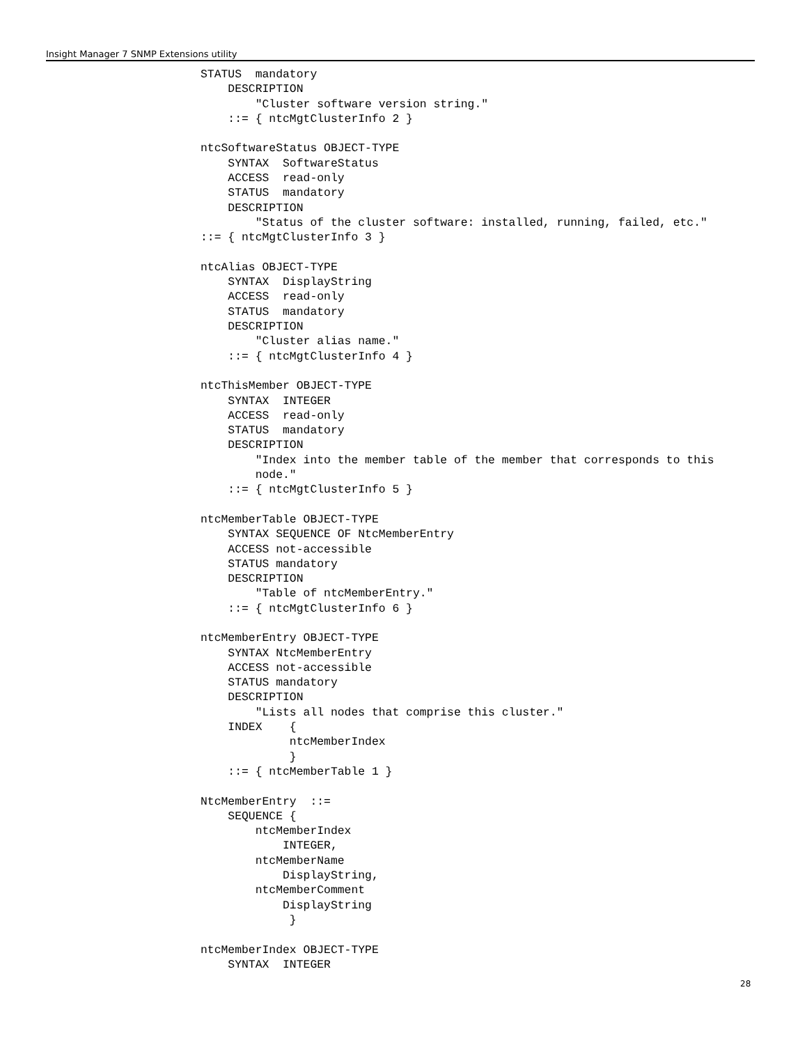Insight Manager 7 SNMP Extensions utility
STATUS  mandatory
    DESCRIPTION
        "Cluster software version string."
    ::= { ntcMgtClusterInfo 2 }

ntcSoftwareStatus OBJECT-TYPE
    SYNTAX  SoftwareStatus
    ACCESS  read-only
    STATUS  mandatory
    DESCRIPTION
        "Status of the cluster software: installed, running, failed, etc."
::= { ntcMgtClusterInfo 3 }

ntcAlias OBJECT-TYPE
    SYNTAX  DisplayString
    ACCESS  read-only
    STATUS  mandatory
    DESCRIPTION
        "Cluster alias name."
    ::= { ntcMgtClusterInfo 4 }

ntcThisMember OBJECT-TYPE
    SYNTAX  INTEGER
    ACCESS  read-only
    STATUS  mandatory
    DESCRIPTION
        "Index into the member table of the member that corresponds to this
        node."
    ::= { ntcMgtClusterInfo 5 }

ntcMemberTable OBJECT-TYPE
    SYNTAX SEQUENCE OF NtcMemberEntry
    ACCESS not-accessible
    STATUS mandatory
    DESCRIPTION
        "Table of ntcMemberEntry."
    ::= { ntcMgtClusterInfo 6 }

ntcMemberEntry OBJECT-TYPE
    SYNTAX NtcMemberEntry
    ACCESS not-accessible
    STATUS mandatory
    DESCRIPTION
        "Lists all nodes that comprise this cluster."
    INDEX    {
             ntcMemberIndex
             }
    ::= { ntcMemberTable 1 }

NtcMemberEntry  ::=
    SEQUENCE {
        ntcMemberIndex
            INTEGER,
        ntcMemberName
            DisplayString,
        ntcMemberComment
            DisplayString
             }

ntcMemberIndex OBJECT-TYPE
    SYNTAX  INTEGER
28